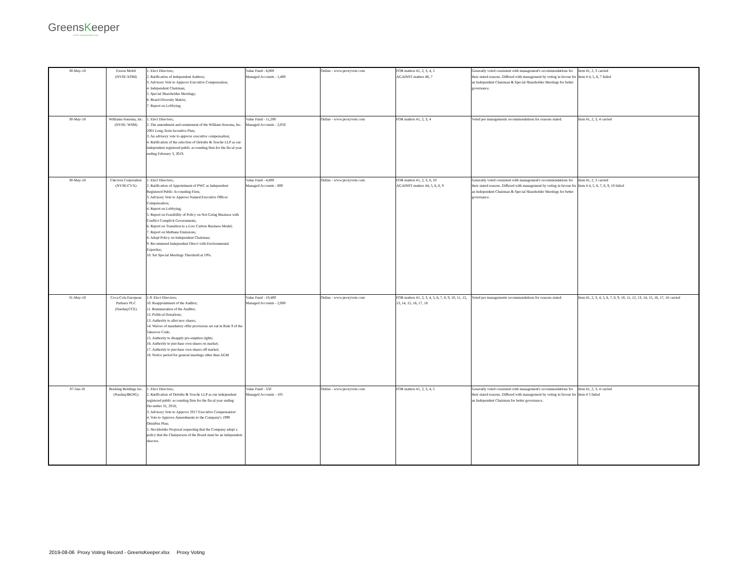GreensKeeper
ASSET MANAGEMENT INC.
| 30-May-18 | Exxon Mobil (NYSE:XOM) | 1. Elect Directors; 2. Ratification of Independent Autitors; 3. Advisory Vote to Approve Executive Compensation; 4. Independent Chairman; 5. Special Shareholder Meetings; 6. Board Diversity Matrix; 7. Report on Lobbying. | Value Fund - 6,800 Managed Accounts - 1,400 | Online - www.proxyvote.com | FOR matters #1, 2, 3, 4, 5 AGAINST matters #6, 7 | Generally voted consistent with management's recommendations for their stated reasons. Differed with management by voting in favour for an Independent Chairman & Special Shareholder Meetings for better governance. | Item #1, 2, 3 carried Item # 4, 5, 6, 7 failed |
| 30-May-18 | Williams-Sonoma, Inc. (NYSE: WSM) | 1. Elect Directors; 2. The amendment and restatement of the William-Sonoma, Inc. 2001 Long-Term Incentive Plan; 3. An advisory vote to approve executive compensation; 4. Ratification of the selection of Deloitte & Touche LLP as our independent registered public accounting firm for the fiscal year ending February 3, 2019. | Value Fund - 11,200 Managed Accounts - 2,050 | Online - www.proxyvote.com | FOR matters #1, 2, 3, 4 | Voted per managements recommendations for reasons stated. | Item #1, 2, 3, 4 carried |
| 30-May-18 | Chevron Corporation (NYSE:CVX) | 1. Elect Directors; 2. Ratification of Appointment of PWC as Independent Registered Public Accounting Firm; 3. Advisory Vote to Approve Named Executive Officer Compensation; 4. Report on Lobbying; 5. Report on Feasibility of Policy on Not Going Business with Conflict Complicit Governments; 6. Report on Transition to a Low Carbon Business Model; 7. Report on Methane Emissions; 8. Adopt Policy on Independent Chairman; 9. Recommend Independent Direct with Environmental Expertise; 10. Set Special Meetings Threshold at 10%. | Value Fund - 4,800 Managed Accounts - 800 | Online - www.proxyvote.com | FOR matters #1, 2, 3, 8, 10 AGAINST matters #4, 5, 6, 8, 9 | Generally voted consistent with management's recommendations for their stated reasons. Differed with management by voting in favour for an Independent Chairman & Special Shareholder Meetings for better governance. | Item #1, 2, 3 carried Item # 4, 5, 6, 7, 8, 9, 10 failed |
| 31-May-18 | Coca-Cola European Partners PLC (Nasdaq:CCE) | 1-9. Elect Directors; 10. Reappointment of the Auditor; 11. Remuneration of the Auditor; 12. Political Donations; 13. Authority to allot new shares; 14. Waiver of mandatory offer provisions set out in Rule 9 of the Takeover Code; 15. Authority to disapply pre-emption rights; 16. Authority to purchase own shares on market; 17. Authority to purchase own shares off market; 18. Notice period for general meetings other than AGM | Value Fund - 10,400 Managed Accounts - 2,000 | Online - www.proxyvote.com | FOR matters #1, 2, 3, 4, 5, 6, 7, 8, 9, 10, 11, 12, 13, 14, 15, 16, 17, 18 | Voted per managements recommendations for reasons stated. | Item #1, 2, 3, 4, 5, 6, 7, 8, 9, 10, 11, 12, 13, 14, 15, 16, 17, 18 carried |
| 07-Jun-18 | Booking Holdings Inc. (Nasdaq:BKNG) | 1. Elect Directors; 2. Ratification of Deloitte & Touche LLP as our independent registered public accounting firm for the fiscal year ending December 31, 2018; 3. Advisory Vote to Approve 2017 Executive Compensation' 4. Vote to Approve Amendments to the Company's 1999 Omnibus Plan; 5. Stockholder Proposal requesting that the Company adopt a policy that the Chairperson of the Board must be an independent director. | Value Fund - 550 Managed Accounts - 105 | Online - www.proxyvote.com | FOR matters #1, 2, 3, 4, 5 | Generally voted consistent with management's recommendations for their stated reasons. Differed with management by voting in favour for an Independent Chairman for better governance. | Item #1, 2, 3, 4 carried Item # 5 failed |
2019-08-06 Proxy Voting Record - GreensKeeper.xlsx Proxy Voting